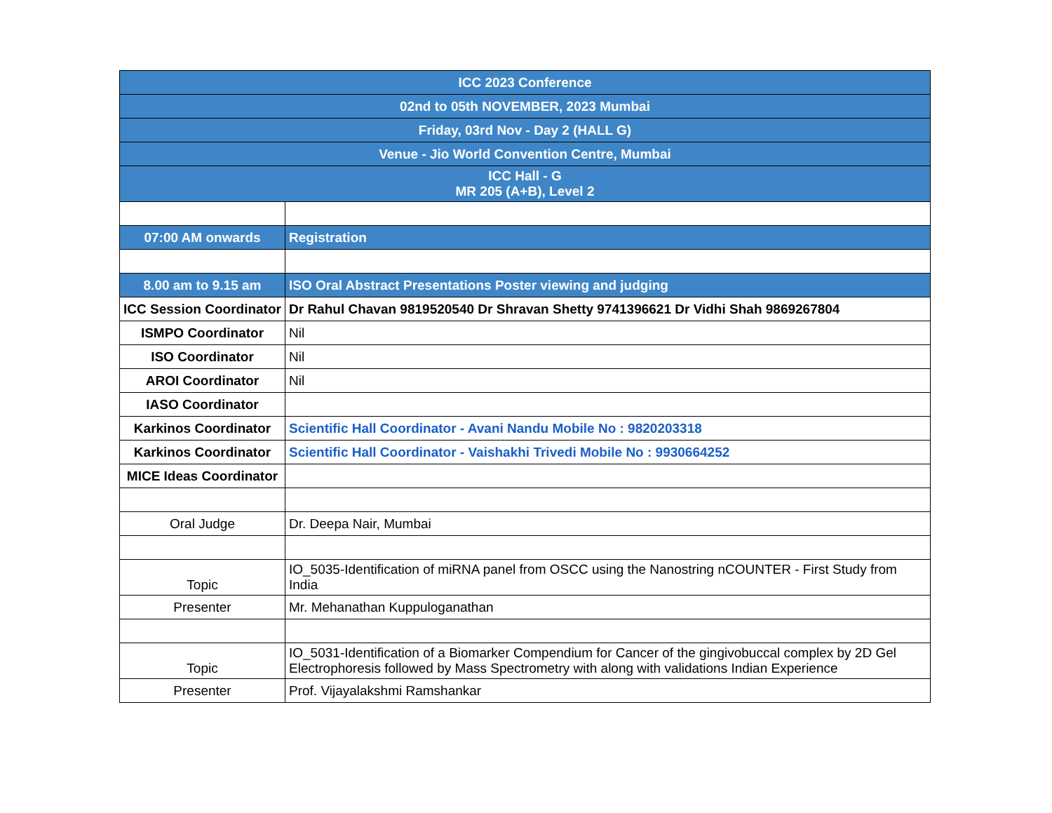| ICC 2023 Conference | |
| 02nd to 05th NOVEMBER, 2023 Mumbai | |
| Friday, 03rd Nov - Day 2 (HALL G) | |
| Venue - Jio World Convention Centre, Mumbai | |
| ICC Hall - G MR 205 (A+B), Level 2 | |
| 07:00 AM onwards | Registration |
| 8.00 am to 9.15 am | ISO Oral Abstract Presentations Poster viewing and judging |
| ICC Session Coordinator | Dr Rahul Chavan 9819520540 Dr Shravan Shetty 9741396621 Dr Vidhi Shah 9869267804 |
| ISMPO Coordinator | Nil |
| ISO Coordinator | Nil |
| AROI Coordinator | Nil |
| IASO Coordinator | |
| Karkinos Coordinator | Scientific Hall Coordinator - Avani Nandu Mobile No : 9820203318 |
| Karkinos Coordinator | Scientific Hall Coordinator - Vaishakhi Trivedi Mobile No : 9930664252 |
| MICE Ideas Coordinator | |
| Oral Judge | Dr. Deepa Nair, Mumbai |
| Topic | IO_5035-Identification of miRNA panel from OSCC using the Nanostring nCOUNTER - First Study from India |
| Presenter | Mr. Mehanathan Kuppuloganathan |
| Topic | IO_5031-Identification of a Biomarker Compendium for Cancer of the gingivobuccal complex by 2D Gel Electrophoresis followed by Mass Spectrometry with along with validations Indian Experience |
| Presenter | Prof. Vijayalakshmi Ramshankar |